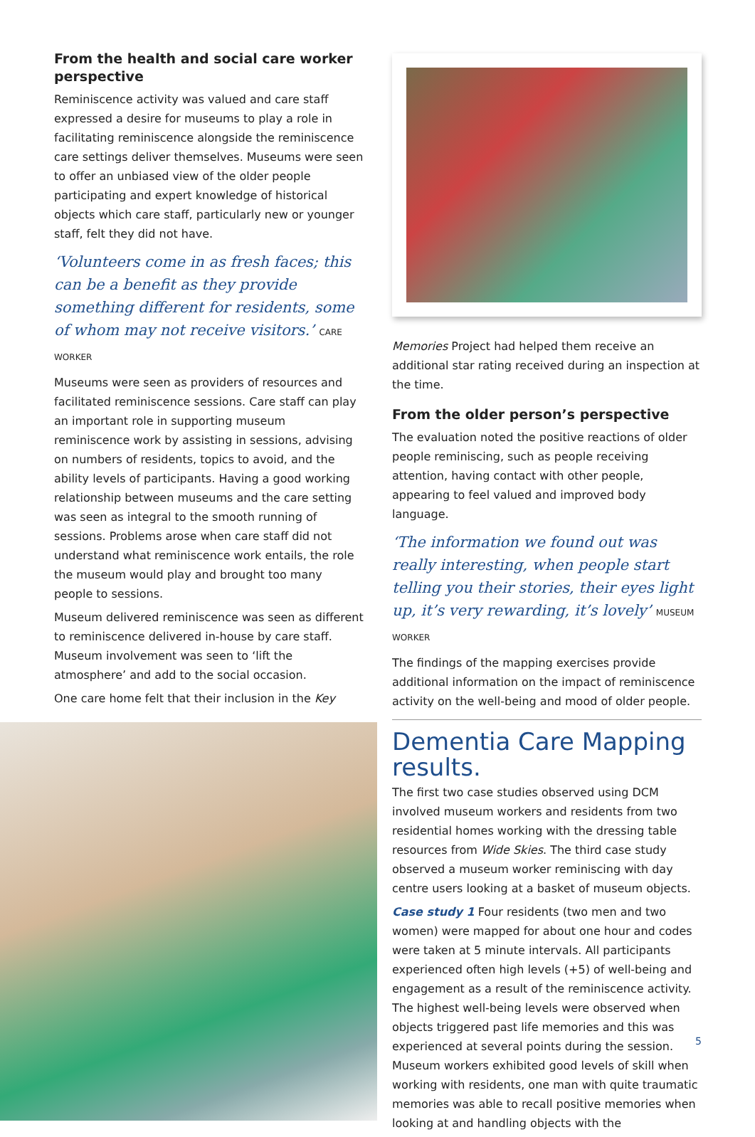From the health and social care worker perspective
Reminiscence activity was valued and care staff expressed a desire for museums to play a role in facilitating reminiscence alongside the reminiscence care settings deliver themselves. Museums were seen to offer an unbiased view of the older people participating and expert knowledge of historical objects which care staff, particularly new or younger staff, felt they did not have.
‘Volunteers come in as fresh faces; this can be a benefit as they provide something different for residents, some of whom may not receive visitors.’ CARE WORKER
Museums were seen as providers of resources and facilitated reminiscence sessions. Care staff can play an important role in supporting museum reminiscence work by assisting in sessions, advising on numbers of residents, topics to avoid, and the ability levels of participants. Having a good working relationship between museums and the care setting was seen as integral to the smooth running of sessions. Problems arose when care staff did not understand what reminiscence work entails, the role the museum would play and brought too many people to sessions.
Museum delivered reminiscence was seen as different to reminiscence delivered in-house by care staff. Museum involvement was seen to ‘lift the atmosphere’ and add to the social occasion.
One care home felt that their inclusion in the Key
Memories Project had helped them receive an additional star rating received during an inspection at the time.
From the older person’s perspective
The evaluation noted the positive reactions of older people reminiscing, such as people receiving attention, having contact with other people, appearing to feel valued and improved body language.
‘The information we found out was really interesting, when people start telling you their stories, their eyes light up, it’s very rewarding, it’s lovely’ MUSEUM WORKER
The findings of the mapping exercises provide additional information on the impact of reminiscence activity on the well-being and mood of older people.
Dementia Care Mapping results.
The first two case studies observed using DCM involved museum workers and residents from two residential homes working with the dressing table resources from Wide Skies. The third case study observed a museum worker reminiscing with day centre users looking at a basket of museum objects.
Case study 1 Four residents (two men and two women) were mapped for about one hour and codes were taken at 5 minute intervals. All participants experienced often high levels (+5) of well-being and engagement as a result of the reminiscence activity. The highest well-being levels were observed when objects triggered past life memories and this was experienced at several points during the session. Museum workers exhibited good levels of skill when working with residents, one man with quite traumatic memories was able to recall positive memories when looking at and handling objects with the
5